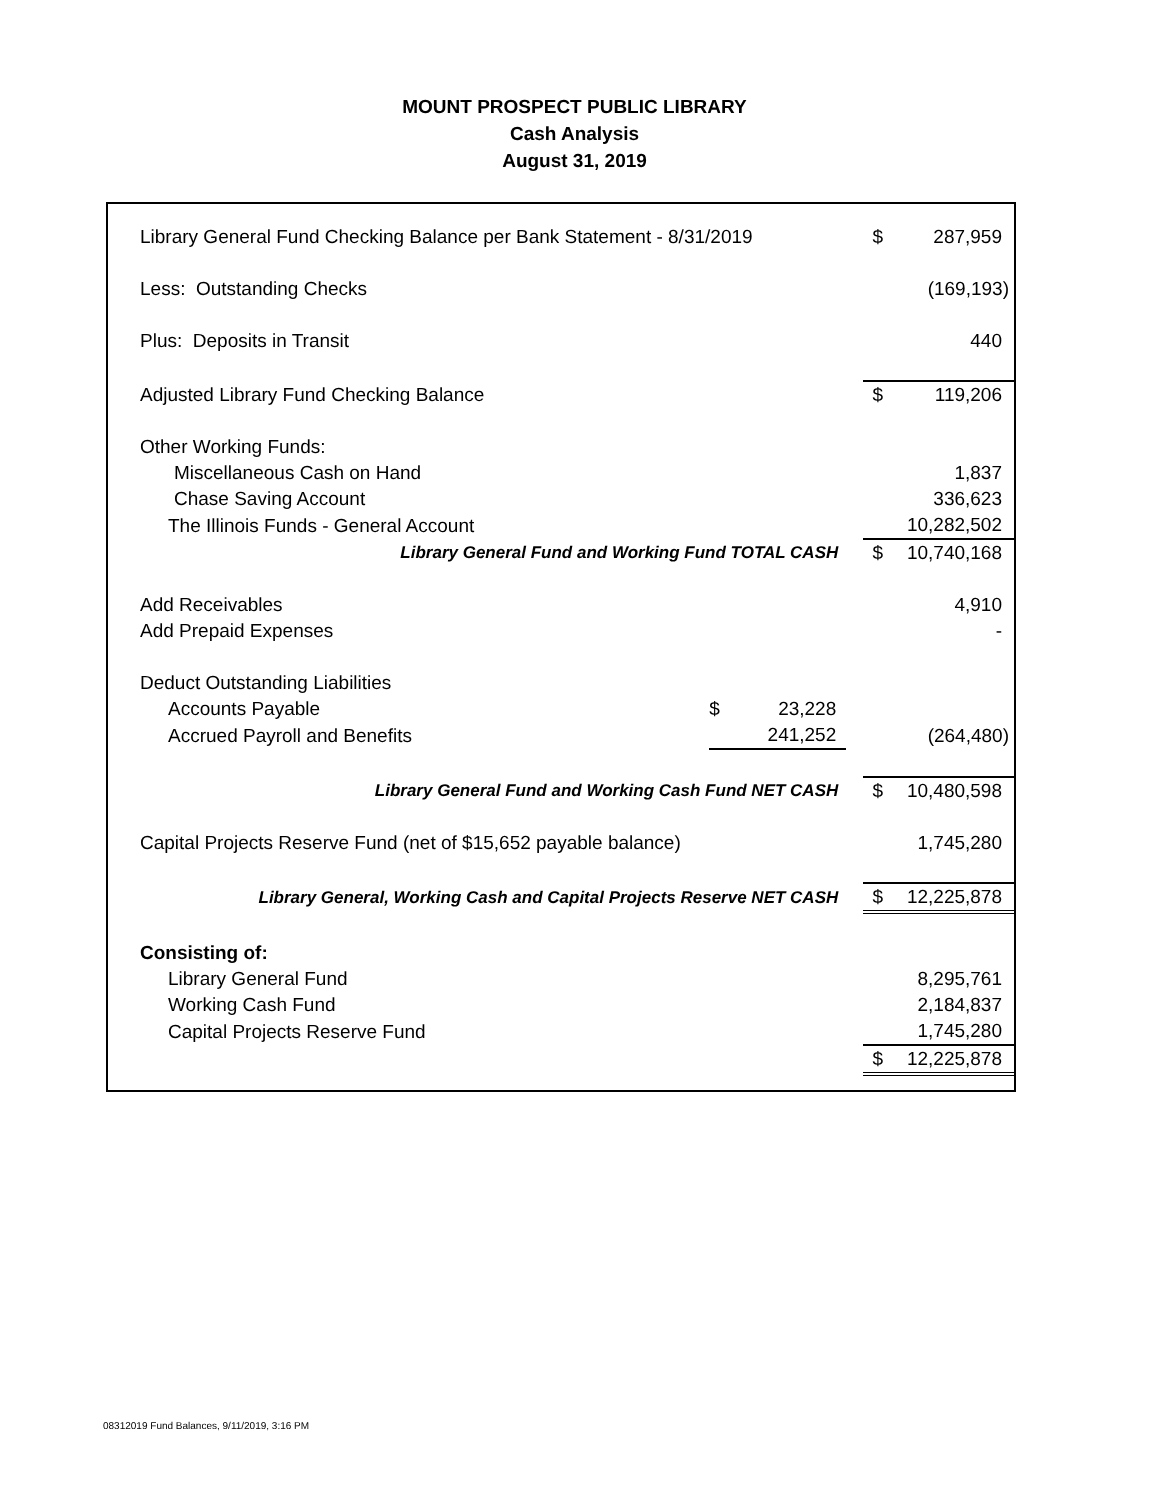MOUNT PROSPECT PUBLIC LIBRARY
Cash Analysis
August 31, 2019
| Library General Fund Checking Balance per Bank Statement - 8/31/2019 | | | | $ | 287,959 |
| Less: Outstanding Checks | | | | | (169,193) |
| Plus: Deposits in Transit | | | | | 440 |
| Adjusted Library Fund Checking Balance | | | | $ | 119,206 |
| Other Working Funds: | | | | | |
| Miscellaneous Cash on Hand | | | | | 1,837 |
| Chase Saving Account | | | | | 336,623 |
| The Illinois Funds - General Account | | | | | 10,282,502 |
| Library General Fund and Working Fund TOTAL CASH | | | | $ | 10,740,168 |
| Add Receivables | | | | | 4,910 |
| Add Prepaid Expenses | | | | | - |
| Deduct Outstanding Liabilities | | | | | |
| Accounts Payable | $ | 23,228 | | | |
| Accrued Payroll and Benefits | | 241,252 | | | (264,480) |
| Library General Fund and Working Cash Fund NET CASH | | | | $ | 10,480,598 |
| Capital Projects Reserve Fund (net of $15,652 payable balance) | | | | | 1,745,280 |
| Library General, Working Cash and Capital Projects Reserve NET CASH | | | | $ | 12,225,878 |
| Consisting of: | | | | | |
| Library General Fund | | | | | 8,295,761 |
| Working Cash Fund | | | | | 2,184,837 |
| Capital Projects Reserve Fund | | | | | 1,745,280 |
| | | | | $ | 12,225,878 |
08312019 Fund Balances, 9/11/2019, 3:16 PM